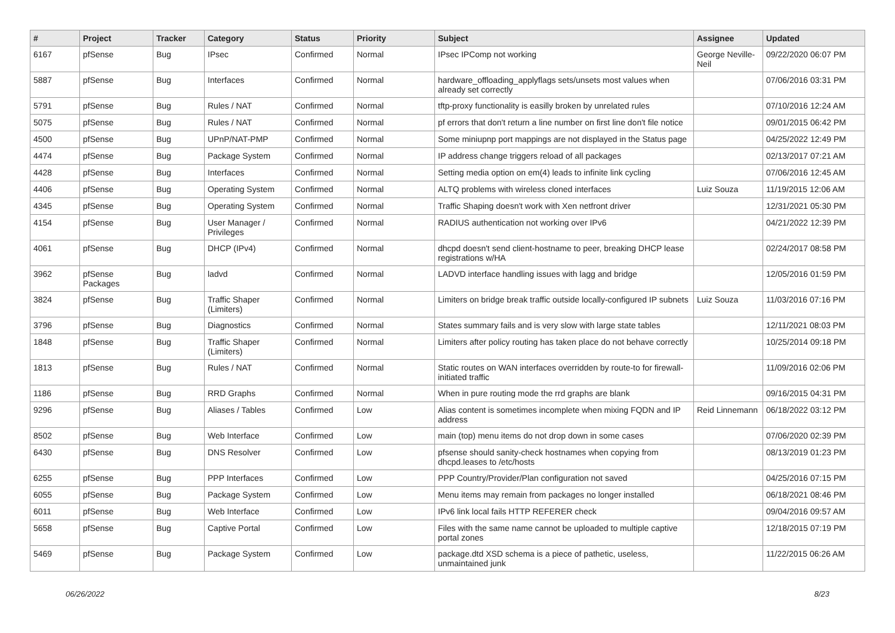| # | Project | Tracker | Category | Status | Priority | Subject | Assignee | Updated |
| --- | --- | --- | --- | --- | --- | --- | --- | --- |
| 6167 | pfSense | Bug | IPsec | Confirmed | Normal | IPsec IPComp not working | George Neville-Neil | 09/22/2020 06:07 PM |
| 5887 | pfSense | Bug | Interfaces | Confirmed | Normal | hardware_offloading_applyflags sets/unsets most values when already set correctly | | 07/06/2016 03:31 PM |
| 5791 | pfSense | Bug | Rules / NAT | Confirmed | Normal | tftp-proxy functionality is easilly broken by unrelated rules | | 07/10/2016 12:24 AM |
| 5075 | pfSense | Bug | Rules / NAT | Confirmed | Normal | pf errors that don't return a line number on first line don't file notice | | 09/01/2015 06:42 PM |
| 4500 | pfSense | Bug | UPnP/NAT-PMP | Confirmed | Normal | Some miniupnp port mappings are not displayed in the Status page | | 04/25/2022 12:49 PM |
| 4474 | pfSense | Bug | Package System | Confirmed | Normal | IP address change triggers reload of all packages | | 02/13/2017 07:21 AM |
| 4428 | pfSense | Bug | Interfaces | Confirmed | Normal | Setting media option on em(4) leads to infinite link cycling | | 07/06/2016 12:45 AM |
| 4406 | pfSense | Bug | Operating System | Confirmed | Normal | ALTQ problems with wireless cloned interfaces | Luiz Souza | 11/19/2015 12:06 AM |
| 4345 | pfSense | Bug | Operating System | Confirmed | Normal | Traffic Shaping doesn't work with Xen netfront driver | | 12/31/2021 05:30 PM |
| 4154 | pfSense | Bug | User Manager / Privileges | Confirmed | Normal | RADIUS authentication not working over IPv6 | | 04/21/2022 12:39 PM |
| 4061 | pfSense | Bug | DHCP (IPv4) | Confirmed | Normal | dhcpd doesn't send client-hostname to peer, breaking DHCP lease registrations w/HA | | 02/24/2017 08:58 PM |
| 3962 | pfSense Packages | Bug | ladvd | Confirmed | Normal | LADVD interface handling issues with lagg and bridge | | 12/05/2016 01:59 PM |
| 3824 | pfSense | Bug | Traffic Shaper (Limiters) | Confirmed | Normal | Limiters on bridge break traffic outside locally-configured IP subnets | Luiz Souza | 11/03/2016 07:16 PM |
| 3796 | pfSense | Bug | Diagnostics | Confirmed | Normal | States summary fails and is very slow with large state tables | | 12/11/2021 08:03 PM |
| 1848 | pfSense | Bug | Traffic Shaper (Limiters) | Confirmed | Normal | Limiters after policy routing has taken place do not behave correctly | | 10/25/2014 09:18 PM |
| 1813 | pfSense | Bug | Rules / NAT | Confirmed | Normal | Static routes on WAN interfaces overridden by route-to for firewall-initiated traffic | | 11/09/2016 02:06 PM |
| 1186 | pfSense | Bug | RRD Graphs | Confirmed | Normal | When in pure routing mode the rrd graphs are blank | | 09/16/2015 04:31 PM |
| 9296 | pfSense | Bug | Aliases / Tables | Confirmed | Low | Alias content is sometimes incomplete when mixing FQDN and IP address | Reid Linnemann | 06/18/2022 03:12 PM |
| 8502 | pfSense | Bug | Web Interface | Confirmed | Low | main (top) menu items do not drop down in some cases | | 07/06/2020 02:39 PM |
| 6430 | pfSense | Bug | DNS Resolver | Confirmed | Low | pfsense should sanity-check hostnames when copying from dhcpd.leases to /etc/hosts | | 08/13/2019 01:23 PM |
| 6255 | pfSense | Bug | PPP Interfaces | Confirmed | Low | PPP Country/Provider/Plan configuration not saved | | 04/25/2016 07:15 PM |
| 6055 | pfSense | Bug | Package System | Confirmed | Low | Menu items may remain from packages no longer installed | | 06/18/2021 08:46 PM |
| 6011 | pfSense | Bug | Web Interface | Confirmed | Low | IPv6 link local fails HTTP REFERER check | | 09/04/2016 09:57 AM |
| 5658 | pfSense | Bug | Captive Portal | Confirmed | Low | Files with the same name cannot be uploaded to multiple captive portal zones | | 12/18/2015 07:19 PM |
| 5469 | pfSense | Bug | Package System | Confirmed | Low | package.dtd XSD schema is a piece of pathetic, useless, unmaintained junk | | 11/22/2015 06:26 AM |
06/26/2022 8/23